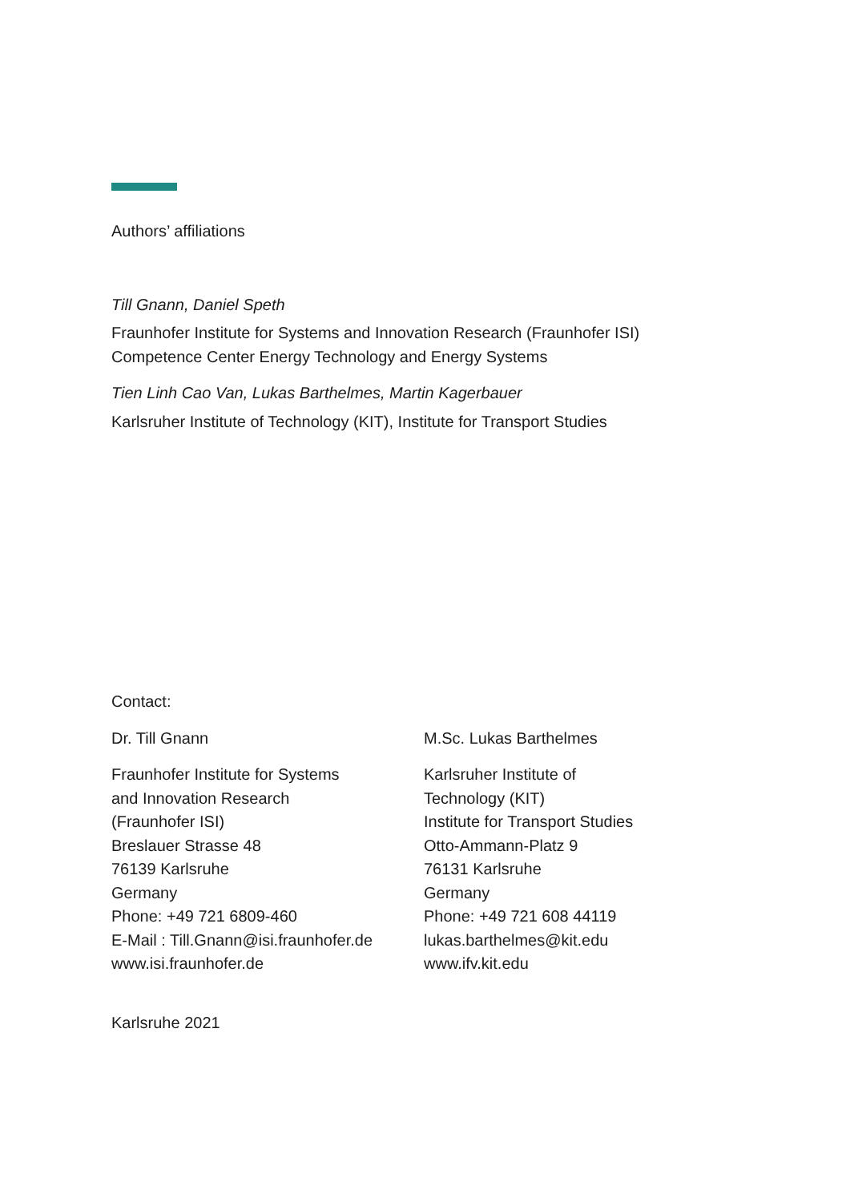Authors’ affiliations
Till Gnann, Daniel Speth
Fraunhofer Institute for Systems and Innovation Research (Fraunhofer ISI)
Competence Center Energy Technology and Energy Systems
Tien Linh Cao Van, Lukas Barthelmes, Martin Kagerbauer
Karlsruher Institute of Technology (KIT), Institute for Transport Studies
Contact:
Dr. Till Gnann
Fraunhofer Institute for Systems
and Innovation Research
(Fraunhofer ISI)
Breslauer Strasse 48
76139 Karlsruhe
Germany
Phone: +49 721 6809-460
E-Mail : Till.Gnann@isi.fraunhofer.de
www.isi.fraunhofer.de
M.Sc. Lukas Barthelmes
Karlsruher Institute of
Technology (KIT)
Institute for Transport Studies
Otto-Ammann-Platz 9
76131 Karlsruhe
Germany
Phone: +49 721 608 44119
lukas.barthelmes@kit.edu
www.ifv.kit.edu
Karlsruhe 2021